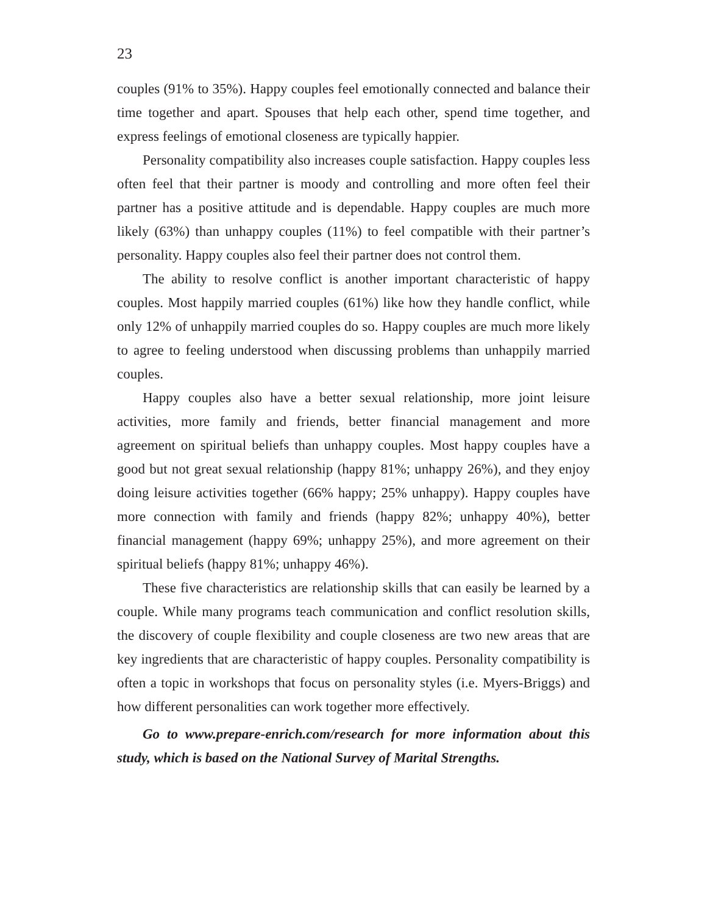23
couples (91% to 35%). Happy couples feel emotionally connected and balance their time together and apart. Spouses that help each other, spend time together, and express feelings of emotional closeness are typically happier.
Personality compatibility also increases couple satisfaction. Happy couples less often feel that their partner is moody and controlling and more often feel their partner has a positive attitude and is dependable. Happy couples are much more likely (63%) than unhappy couples (11%) to feel compatible with their partner’s personality. Happy couples also feel their partner does not control them.
The ability to resolve conflict is another important characteristic of happy couples. Most happily married couples (61%) like how they handle conflict, while only 12% of unhappily married couples do so. Happy couples are much more likely to agree to feeling understood when discussing problems than unhappily married couples.
Happy couples also have a better sexual relationship, more joint leisure activities, more family and friends, better financial management and more agreement on spiritual beliefs than unhappy couples. Most happy couples have a good but not great sexual relationship (happy 81%; unhappy 26%), and they enjoy doing leisure activities together (66% happy; 25% unhappy). Happy couples have more connection with family and friends (happy 82%; unhappy 40%), better financial management (happy 69%; unhappy 25%), and more agreement on their spiritual beliefs (happy 81%; unhappy 46%).
These five characteristics are relationship skills that can easily be learned by a couple. While many programs teach communication and conflict resolution skills, the discovery of couple flexibility and couple closeness are two new areas that are key ingredients that are characteristic of happy couples. Personality compatibility is often a topic in workshops that focus on personality styles (i.e. Myers-Briggs) and how different personalities can work together more effectively.
Go to www.prepare-enrich.com/research for more information about this study, which is based on the National Survey of Marital Strengths.